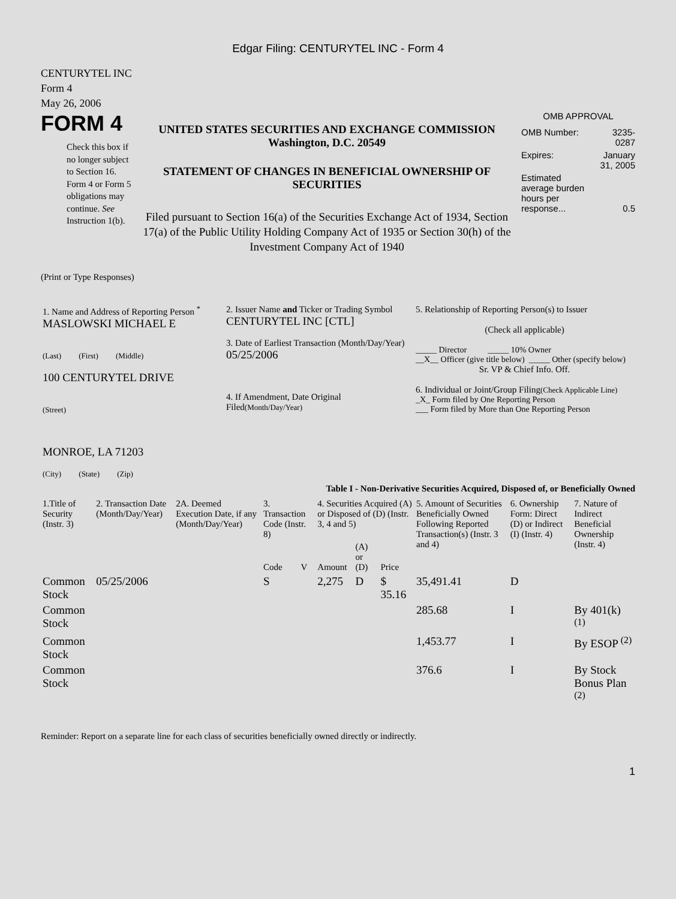Edgar Filing: CENTURYTEL INC - Form 4
CENTURYTEL INC
Form 4
May 26, 2006
FORM 4
Check this box if no longer subject to Section 16. Form 4 or Form 5 obligations may continue. See Instruction 1(b).
UNITED STATES SECURITIES AND EXCHANGE COMMISSION
Washington, D.C. 20549
STATEMENT OF CHANGES IN BENEFICIAL OWNERSHIP OF SECURITIES
Filed pursuant to Section 16(a) of the Securities Exchange Act of 1934, Section 17(a) of the Public Utility Holding Company Act of 1935 or Section 30(h) of the Investment Company Act of 1940
OMB APPROVAL
| OMB Number: | 3235-0287 |
| Expires: | January 31, 2005 |
| Estimated average burden hours per response... | 0.5 |
(Print or Type Responses)
| 1. Name and Address of Reporting Person <sup>*</sup> MASLOWSKI MICHAEL E (Last) (First) (Middle) 100 CENTURYTEL DRIVE (Street) MONROE, LA 71203 (City) (State) (Zip) | 2. Issuer Name and Ticker or Trading Symbol CENTURYTEL INC [CTL] 3. Date of Earliest Transaction (Month/Day/Year) 05/25/2006 4. If Amendment, Date Original Filed (Month/Day/Year) | 5. Relationship of Reporting Person(s) to Issuer (Check all applicable) _____ Director _____ 10% Owner __X__ Officer (give title below) _____ Other (specify below) Sr. VP & Chief Info. Off. 6. Individual or Joint/Group Filing (Check Applicable Line) _X_ Form filed by One Reporting Person ___ Form filed by More than One Reporting Person |
Table I - Non-Derivative Securities Acquired, Disposed of, or Beneficially Owned
| 1.Title of Security (Instr. 3) | 2. Transaction Date (Month/Day/Year) | 2A. Deemed Execution Date, if any (Month/Day/Year) | 3. Transaction Code (Instr. 8) | | 4. Securities Acquired (A) or Disposed of (D) (Instr. 3, 4 and 5) | | | 5. Amount of Securities Beneficially Owned Following Reported Transaction(s) (Instr. 3 and 4) | 6. Ownership Form: Direct (D) or Indirect (I) (Instr. 4) | 7. Nature of Indirect Beneficial Ownership (Instr. 4) |
| --- | --- | --- | --- | --- | --- | --- | --- | --- | --- | --- |
| | | | Code | V | Amount | (A) or (D) | Price | | | |
| Common Stock | 05/25/2006 | | S | | 2,275 | D | $ 35.16 | 35,491.41 | D | |
| Common Stock | | | | | | | | 285.68 | I | By 401(k) <sup>(1)</sup> |
| Common Stock | | | | | | | | 1,453.77 | I | By ESOP <sup>(2)</sup> |
| Common Stock | | | | | | | | 376.6 | I | By Stock Bonus Plan <sup>(2)</sup> |
Reminder: Report on a separate line for each class of securities beneficially owned directly or indirectly.
1